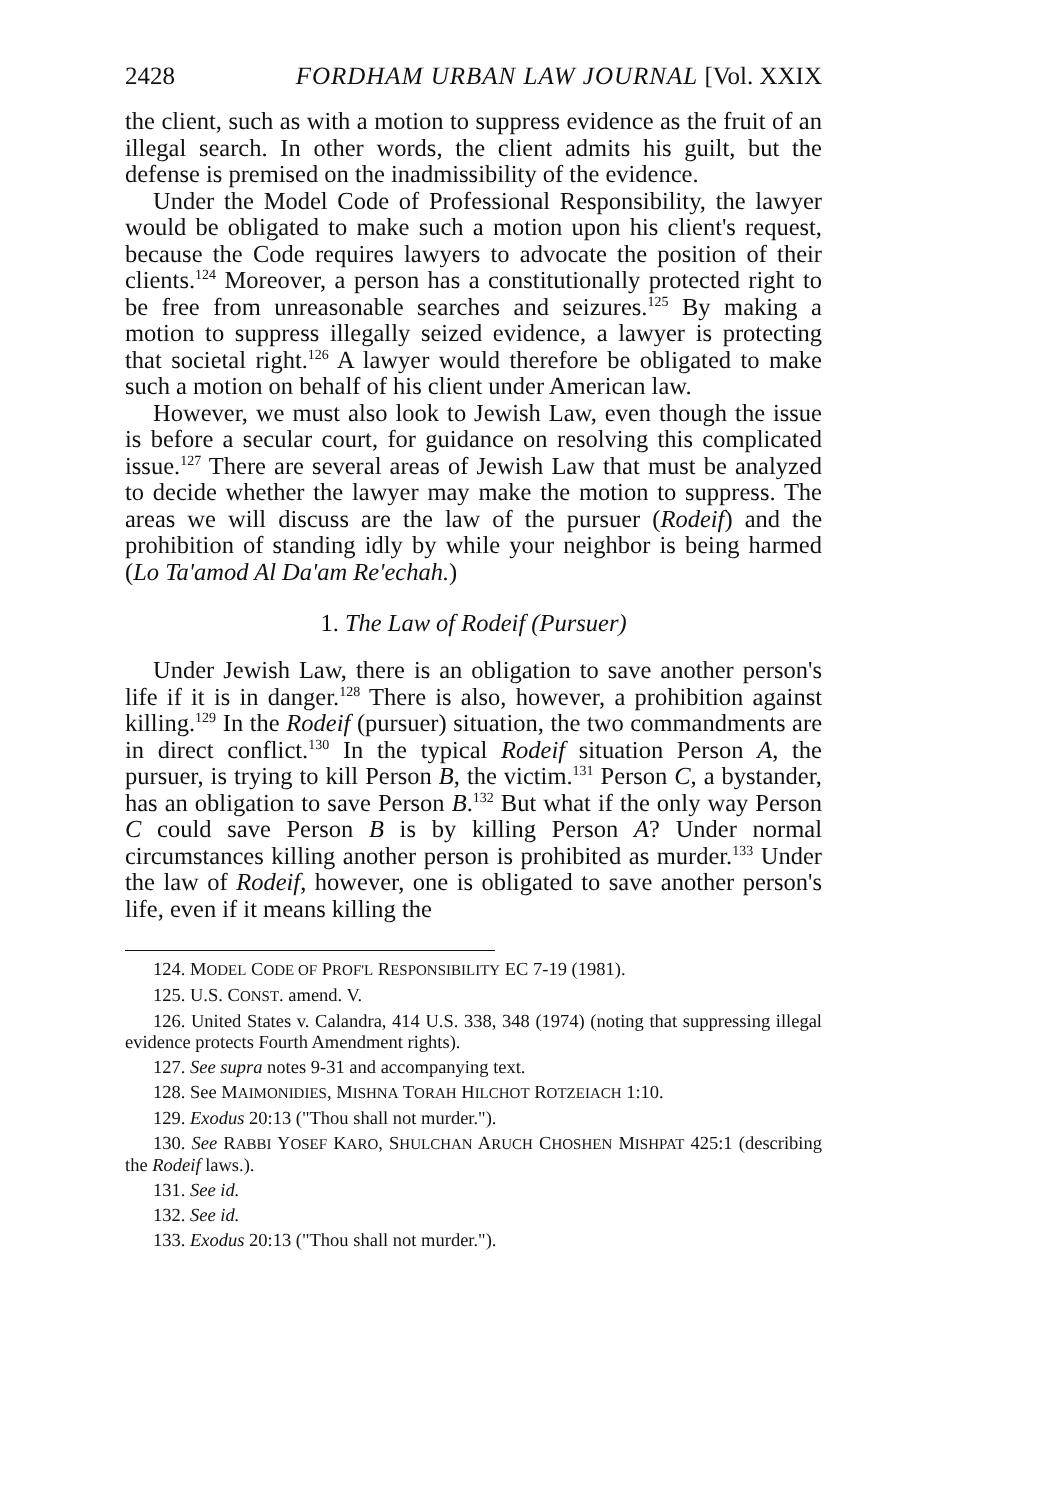2428 FORDHAM URBAN LAW JOURNAL [Vol. XXIX
the client, such as with a motion to suppress evidence as the fruit of an illegal search. In other words, the client admits his guilt, but the defense is premised on the inadmissibility of the evidence.
Under the Model Code of Professional Responsibility, the lawyer would be obligated to make such a motion upon his client's request, because the Code requires lawyers to advocate the position of their clients.<sup>124</sup> Moreover, a person has a constitutionally protected right to be free from unreasonable searches and seizures.<sup>125</sup> By making a motion to suppress illegally seized evidence, a lawyer is protecting that societal right.<sup>126</sup> A lawyer would therefore be obligated to make such a motion on behalf of his client under American law.
However, we must also look to Jewish Law, even though the issue is before a secular court, for guidance on resolving this complicated issue.<sup>127</sup> There are several areas of Jewish Law that must be analyzed to decide whether the lawyer may make the motion to suppress. The areas we will discuss are the law of the pursuer (Rodeif) and the prohibition of standing idly by while your neighbor is being harmed (Lo Ta'amod Al Da'am Re'echah.)
1. The Law of Rodeif (Pursuer)
Under Jewish Law, there is an obligation to save another person's life if it is in danger.<sup>128</sup> There is also, however, a prohibition against killing.<sup>129</sup> In the Rodeif (pursuer) situation, the two commandments are in direct conflict.<sup>130</sup> In the typical Rodeif situation Person A, the pursuer, is trying to kill Person B, the victim.<sup>131</sup> Person C, a bystander, has an obligation to save Person B.<sup>132</sup> But what if the only way Person C could save Person B is by killing Person A? Under normal circumstances killing another person is prohibited as murder.<sup>133</sup> Under the law of Rodeif, however, one is obligated to save another person's life, even if it means killing the
124. MODEL CODE OF PROF'L RESPONSIBILITY EC 7-19 (1981).
125. U.S. CONST. amend. V.
126. United States v. Calandra, 414 U.S. 338, 348 (1974) (noting that suppressing illegal evidence protects Fourth Amendment rights).
127. See supra notes 9-31 and accompanying text.
128. See MAIMONIDIES, MISHNA TORAH HILCHOT ROTZEIACH 1:10.
129. Exodus 20:13 ("Thou shall not murder.").
130. See RABBI YOSEF KARO, SHULCHAN ARUCH CHOSHEN MISHPAT 425:1 (describing the Rodeif laws.).
131. See id.
132. See id.
133. Exodus 20:13 ("Thou shall not murder.").